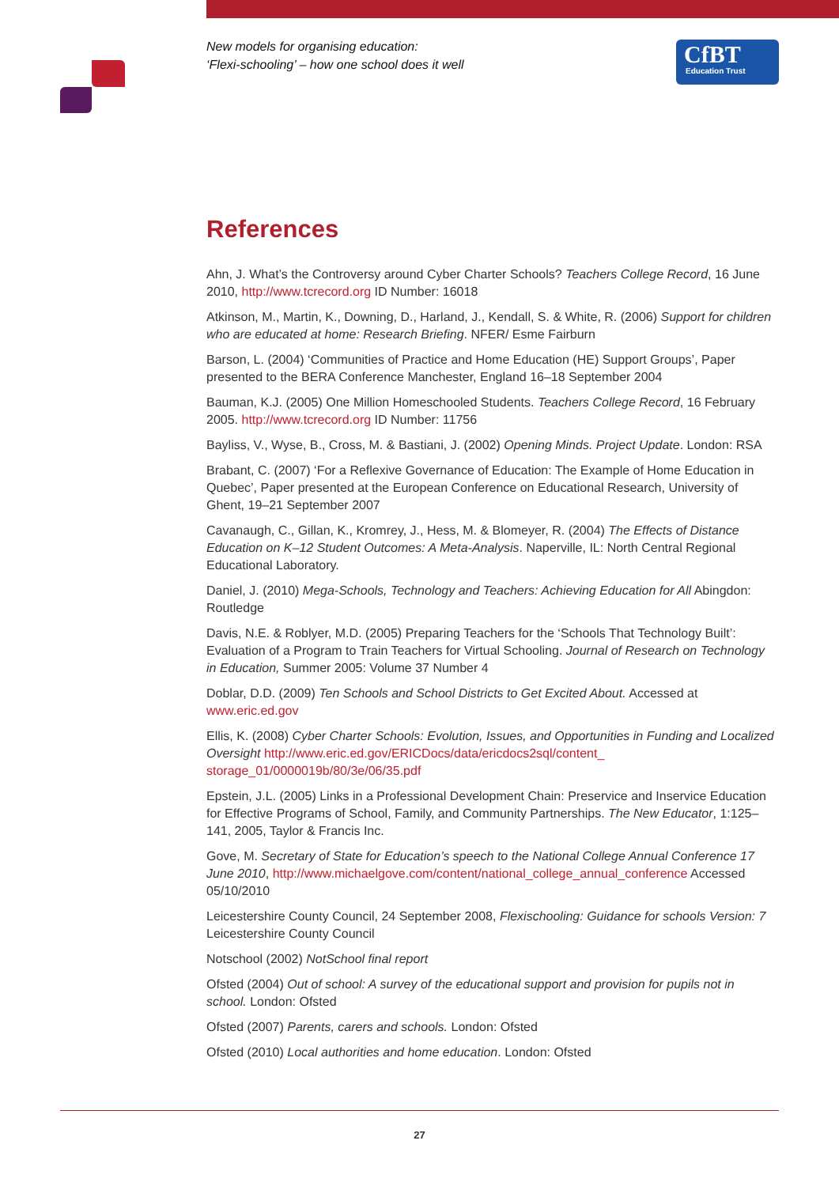New models for organising education:
‘Flexi-schooling’ – how one school does it well
CfBT
Education Trust
References
Ahn, J. What’s the Controversy around Cyber Charter Schools? Teachers College Record, 16 June 2010, http://www.tcrecord.org ID Number: 16018
Atkinson, M., Martin, K., Downing, D., Harland, J., Kendall, S. & White, R. (2006) Support for children who are educated at home: Research Briefing. NFER/ Esme Fairburn
Barson, L. (2004) ‘Communities of Practice and Home Education (HE) Support Groups’, Paper presented to the BERA Conference Manchester, England 16–18 September 2004
Bauman, K.J. (2005) One Million Homeschooled Students. Teachers College Record, 16 February 2005. http://www.tcrecord.org ID Number: 11756
Bayliss, V., Wyse, B., Cross, M. & Bastiani, J. (2002) Opening Minds. Project Update. London: RSA
Brabant, C. (2007) ‘For a Reflexive Governance of Education: The Example of Home Education in Quebec’, Paper presented at the European Conference on Educational Research, University of Ghent, 19–21 September 2007
Cavanaugh, C., Gillan, K., Kromrey, J., Hess, M. & Blomeyer, R. (2004) The Effects of Distance Education on K–12 Student Outcomes: A Meta-Analysis. Naperville, IL: North Central Regional Educational Laboratory.
Daniel, J. (2010) Mega-Schools, Technology and Teachers: Achieving Education for All Abingdon: Routledge
Davis, N.E. & Roblyer, M.D. (2005) Preparing Teachers for the ‘Schools That Technology Built’: Evaluation of a Program to Train Teachers for Virtual Schooling. Journal of Research on Technology in Education, Summer 2005: Volume 37 Number 4
Doblar, D.D. (2009) Ten Schools and School Districts to Get Excited About. Accessed at www.eric.ed.gov
Ellis, K. (2008) Cyber Charter Schools: Evolution, Issues, and Opportunities in Funding and Localized Oversight http://www.eric.ed.gov/ERICDocs/data/ericdocs2sql/content_ storage_01/0000019b/80/3e/06/35.pdf
Epstein, J.L. (2005) Links in a Professional Development Chain: Preservice and Inservice Education for Effective Programs of School, Family, and Community Partnerships. The New Educator, 1:125–141, 2005, Taylor & Francis Inc.
Gove, M. Secretary of State for Education’s speech to the National College Annual Conference 17 June 2010, http://www.michaelgove.com/content/national_college_annual_conference Accessed 05/10/2010
Leicestershire County Council, 24 September 2008, Flexischooling: Guidance for schools Version: 7 Leicestershire County Council
Notschool (2002) NotSchool final report
Ofsted (2004) Out of school: A survey of the educational support and provision for pupils not in school. London: Ofsted
Ofsted (2007) Parents, carers and schools. London: Ofsted
Ofsted (2010) Local authorities and home education. London: Ofsted
27